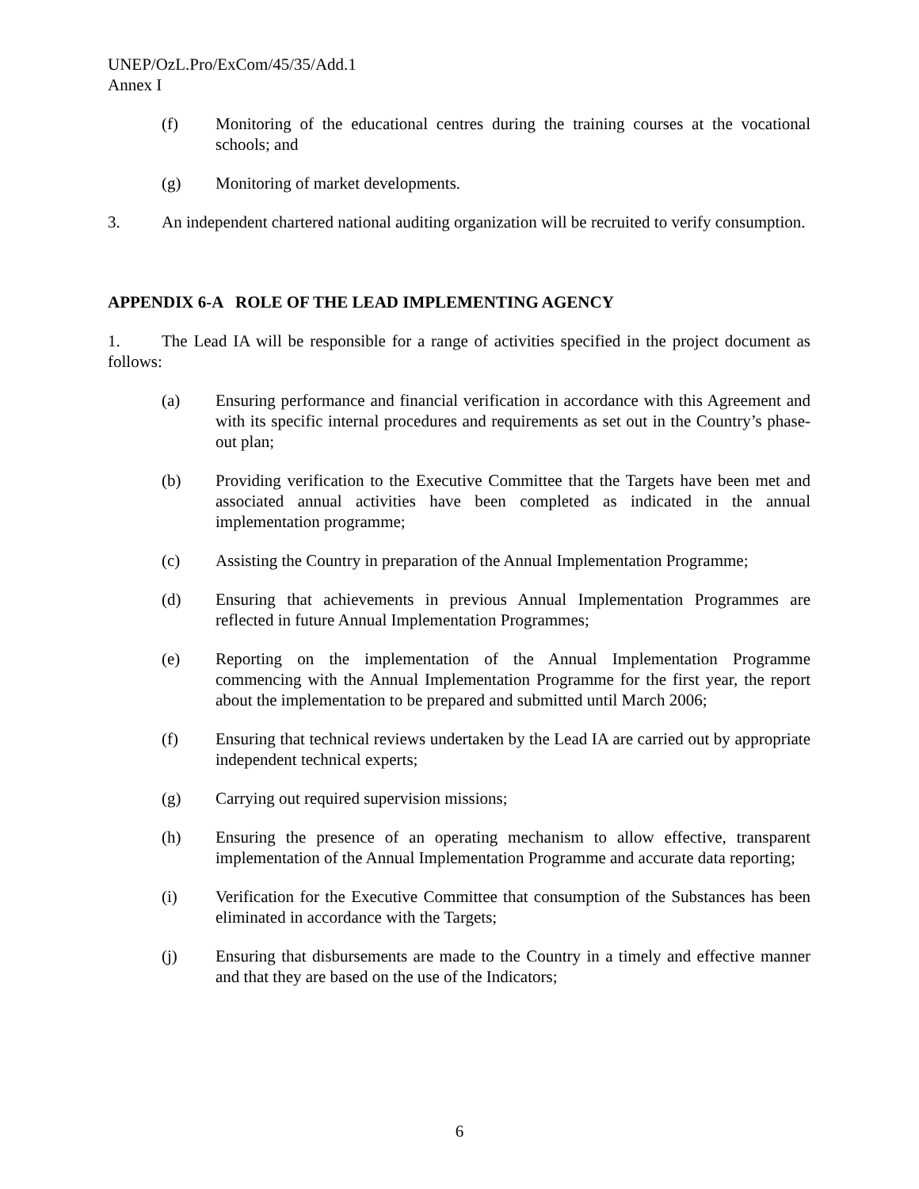UNEP/OzL.Pro/ExCom/45/35/Add.1
Annex I
(f) Monitoring of the educational centres during the training courses at the vocational schools; and
(g) Monitoring of market developments.
3. An independent chartered national auditing organization will be recruited to verify consumption.
APPENDIX 6-A ROLE OF THE LEAD IMPLEMENTING AGENCY
1. The Lead IA will be responsible for a range of activities specified in the project document as follows:
(a) Ensuring performance and financial verification in accordance with this Agreement and with its specific internal procedures and requirements as set out in the Country’s phase-out plan;
(b) Providing verification to the Executive Committee that the Targets have been met and associated annual activities have been completed as indicated in the annual implementation programme;
(c) Assisting the Country in preparation of the Annual Implementation Programme;
(d) Ensuring that achievements in previous Annual Implementation Programmes are reflected in future Annual Implementation Programmes;
(e) Reporting on the implementation of the Annual Implementation Programme commencing with the Annual Implementation Programme for the first year, the report about the implementation to be prepared and submitted until March 2006;
(f) Ensuring that technical reviews undertaken by the Lead IA are carried out by appropriate independent technical experts;
(g) Carrying out required supervision missions;
(h) Ensuring the presence of an operating mechanism to allow effective, transparent implementation of the Annual Implementation Programme and accurate data reporting;
(i) Verification for the Executive Committee that consumption of the Substances has been eliminated in accordance with the Targets;
(j) Ensuring that disbursements are made to the Country in a timely and effective manner and that they are based on the use of the Indicators;
6